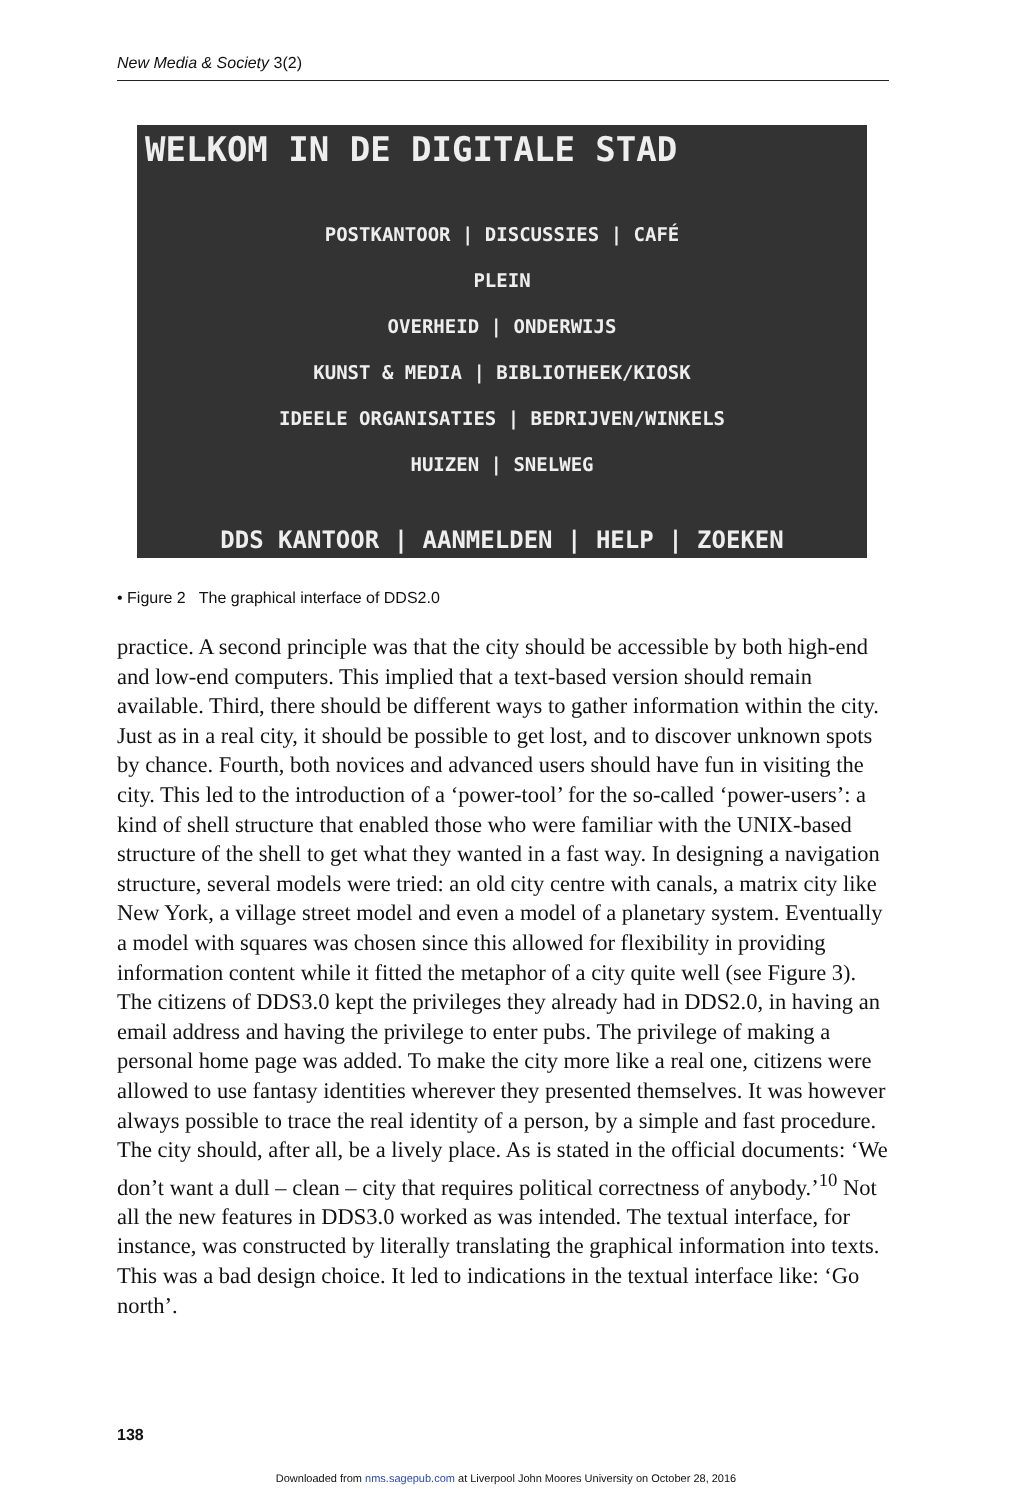New Media & Society 3(2)
WELKOM IN DE DIGITALE STAD
POSTKANTOOR | DISCUSSIES | CAFÉ
PLEIN
OVERHEID | ONDERWIJS
KUNST & MEDIA | BIBLIOTHEEK/KIOSK
IDEELE ORGANISATIES | BEDRIJVEN/WINKELS
HUIZEN | SNELWEG
DDS KANTOOR | AANMELDEN | HELP | ZOEKEN
• Figure 2 The graphical interface of DDS2.0
practice. A second principle was that the city should be accessible by both high-end and low-end computers. This implied that a text-based version should remain available. Third, there should be different ways to gather information within the city. Just as in a real city, it should be possible to get lost, and to discover unknown spots by chance. Fourth, both novices and advanced users should have fun in visiting the city. This led to the introduction of a ‘power-tool’ for the so-called ‘power-users’: a kind of shell structure that enabled those who were familiar with the UNIX-based structure of the shell to get what they wanted in a fast way. In designing a navigation structure, several models were tried: an old city centre with canals, a matrix city like New York, a village street model and even a model of a planetary system. Eventually a model with squares was chosen since this allowed for flexibility in providing information content while it fitted the metaphor of a city quite well (see Figure 3). The citizens of DDS3.0 kept the privileges they already had in DDS2.0, in having an email address and having the privilege to enter pubs. The privilege of making a personal home page was added. To make the city more like a real one, citizens were allowed to use fantasy identities wherever they presented themselves. It was however always possible to trace the real identity of a person, by a simple and fast procedure. The city should, after all, be a lively place. As is stated in the official documents: ‘We don’t want a dull – clean – city that requires political correctness of anybody.’<sup>10</sup> Not all the new features in DDS3.0 worked as was intended. The textual interface, for instance, was constructed by literally translating the graphical information into texts. This was a bad design choice. It led to indications in the textual interface like: ‘Go north’.
138
Downloaded from nms.sagepub.com at Liverpool John Moores University on October 28, 2016